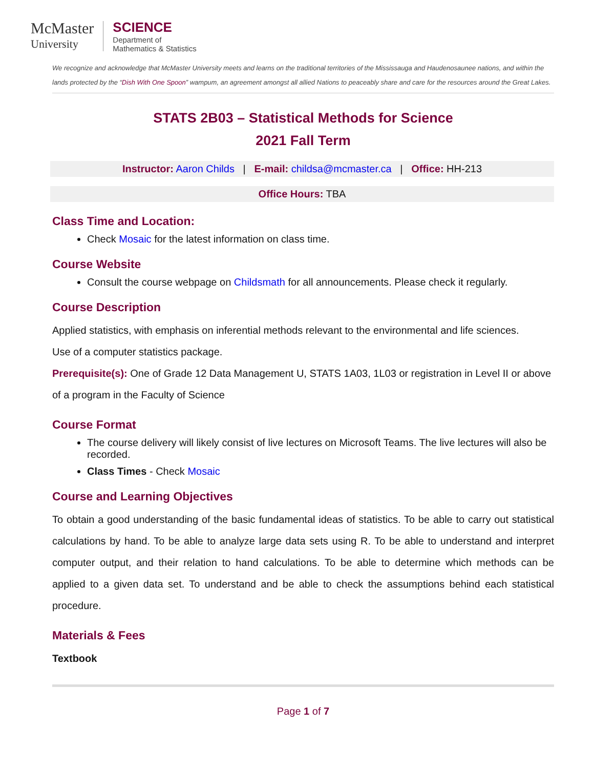McMaster
University
SCIENCE
Department of
Mathematics & Statistics
We recognize and acknowledge that McMaster University meets and learns on the traditional territories of the Mississauga and Haudenosaunee nations, and within the lands protected by the “Dish With One Spoon” wampum, an agreement amongst all allied Nations to peaceably share and care for the resources around the Great Lakes.
STATS 2B03 – Statistical Methods for Science
2021 Fall Term
Instructor: Aaron Childs | E-mail: childsa@mcmaster.ca | Office: HH-213
Office Hours: TBA
Class Time and Location:
Check Mosaic for the latest information on class time.
Course Website
Consult the course webpage on Childsmath for all announcements. Please check it regularly.
Course Description
Applied statistics, with emphasis on inferential methods relevant to the environmental and life sciences.
Use of a computer statistics package.
Prerequisite(s): One of Grade 12 Data Management U, STATS 1A03, 1L03 or registration in Level II or above of a program in the Faculty of Science
Course Format
The course delivery will likely consist of live lectures on Microsoft Teams. The live lectures will also be recorded.
Class Times - Check Mosaic
Course and Learning Objectives
To obtain a good understanding of the basic fundamental ideas of statistics. To be able to carry out statistical calculations by hand. To be able to analyze large data sets using R. To be able to understand and interpret computer output, and their relation to hand calculations. To be able to determine which methods can be applied to a given data set. To understand and be able to check the assumptions behind each statistical procedure.
Materials & Fees
Textbook
Page 1 of 7